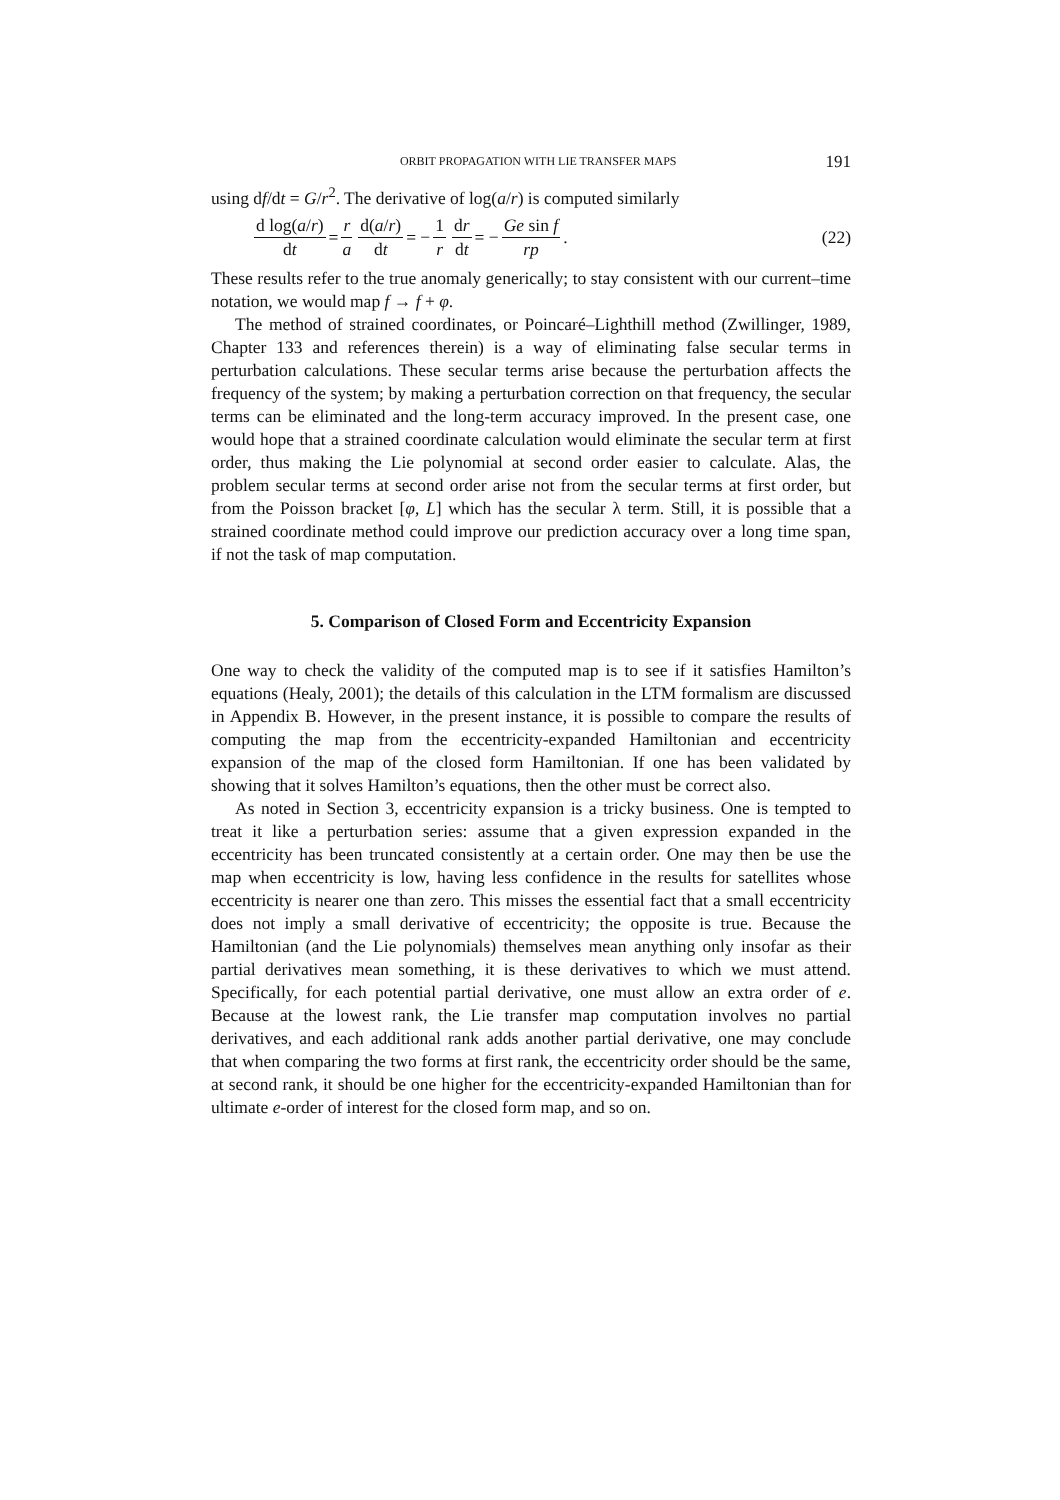ORBIT PROPAGATION WITH LIE TRANSFER MAPS 191
using df/dt = G/r<sup>2</sup>. The derivative of log(a/r) is computed similarly
d log(a/r) dt = r a d(a/r) dt = − 1 r dr dt = − Ge sin f rp. (22)
These results refer to the true anomaly generically; to stay consistent with our current–time notation, we would map f → f + φ.
The method of strained coordinates, or Poincaré–Lighthill method (Zwillinger, 1989, Chapter 133 and references therein) is a way of eliminating false secular terms in perturbation calculations. These secular terms arise because the perturbation affects the frequency of the system; by making a perturbation correction on that frequency, the secular terms can be eliminated and the long-term accuracy improved. In the present case, one would hope that a strained coordinate calculation would eliminate the secular term at first order, thus making the Lie polynomial at second order easier to calculate. Alas, the problem secular terms at second order arise not from the secular terms at first order, but from the Poisson bracket [φ, L] which has the secular λ term. Still, it is possible that a strained coordinate method could improve our prediction accuracy over a long time span, if not the task of map computation.
5. Comparison of Closed Form and Eccentricity Expansion
One way to check the validity of the computed map is to see if it satisfies Hamilton’s equations (Healy, 2001); the details of this calculation in the LTM formalism are discussed in Appendix B. However, in the present instance, it is possible to compare the results of computing the map from the eccentricity-expanded Hamiltonian and eccentricity expansion of the map of the closed form Hamiltonian. If one has been validated by showing that it solves Hamilton’s equations, then the other must be correct also.
As noted in Section 3, eccentricity expansion is a tricky business. One is tempted to treat it like a perturbation series: assume that a given expression expanded in the eccentricity has been truncated consistently at a certain order. One may then be use the map when eccentricity is low, having less confidence in the results for satellites whose eccentricity is nearer one than zero. This misses the essential fact that a small eccentricity does not imply a small derivative of eccentricity; the opposite is true. Because the Hamiltonian (and the Lie polynomials) themselves mean anything only insofar as their partial derivatives mean something, it is these derivatives to which we must attend. Specifically, for each potential partial derivative, one must allow an extra order of e. Because at the lowest rank, the Lie transfer map computation involves no partial derivatives, and each additional rank adds another partial derivative, one may conclude that when comparing the two forms at first rank, the eccentricity order should be the same, at second rank, it should be one higher for the eccentricity-expanded Hamiltonian than for ultimate e-order of interest for the closed form map, and so on.